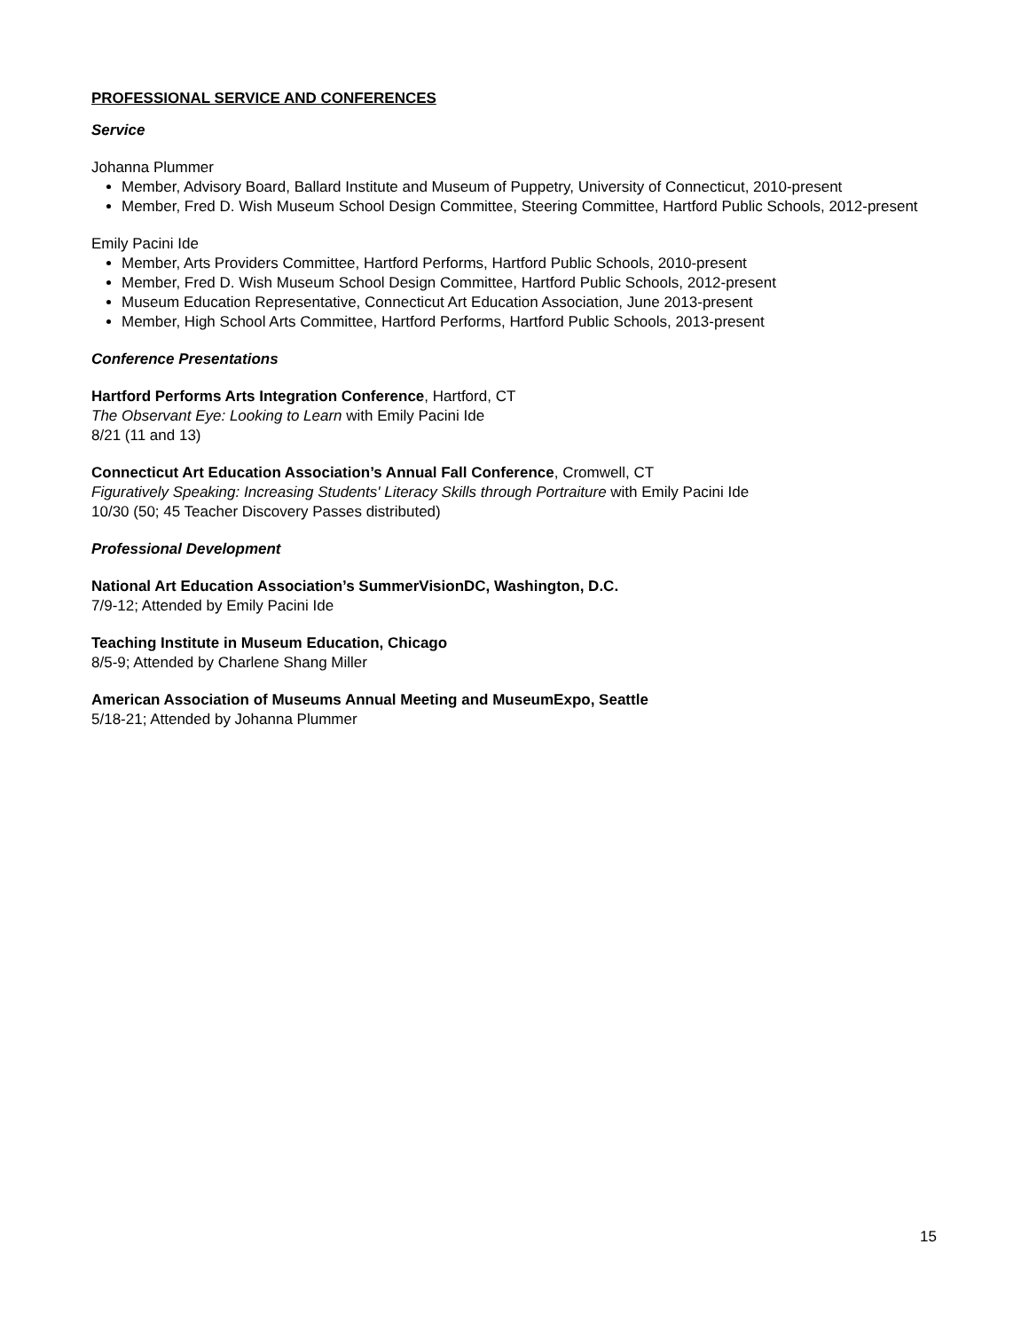PROFESSIONAL SERVICE AND CONFERENCES
Service
Johanna Plummer
Member, Advisory Board, Ballard Institute and Museum of Puppetry, University of Connecticut, 2010-present
Member, Fred D. Wish Museum School Design Committee, Steering Committee, Hartford Public Schools, 2012-present
Emily Pacini Ide
Member, Arts Providers Committee, Hartford Performs, Hartford Public Schools, 2010-present
Member, Fred D. Wish Museum School Design Committee, Hartford Public Schools, 2012-present
Museum Education Representative, Connecticut Art Education Association, June 2013-present
Member, High School Arts Committee, Hartford Performs, Hartford Public Schools, 2013-present
Conference Presentations
Hartford Performs Arts Integration Conference, Hartford, CT
The Observant Eye: Looking to Learn with Emily Pacini Ide
8/21 (11 and 13)
Connecticut Art Education Association’s Annual Fall Conference, Cromwell, CT
Figuratively Speaking: Increasing Students' Literacy Skills through Portraiture with Emily Pacini Ide
10/30 (50; 45 Teacher Discovery Passes distributed)
Professional Development
National Art Education Association’s SummerVisionDC, Washington, D.C.
7/9-12; Attended by Emily Pacini Ide
Teaching Institute in Museum Education, Chicago
8/5-9; Attended by Charlene Shang Miller
American Association of Museums Annual Meeting and MuseumExpo, Seattle
5/18-21; Attended by Johanna Plummer
15